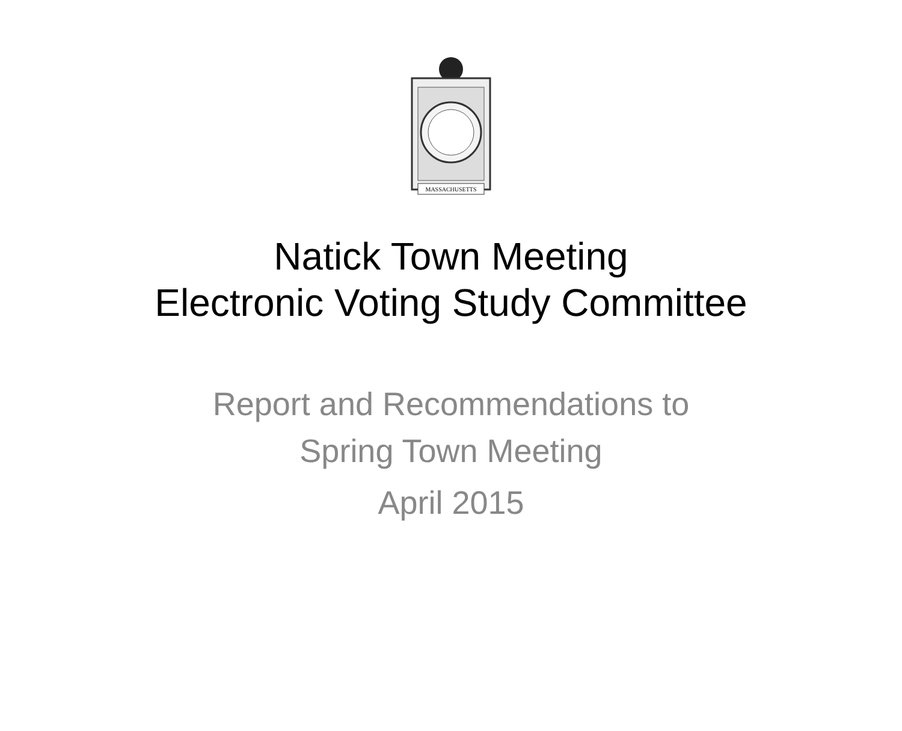MASSACHUSETTS
Natick Town Meeting
Electronic Voting Study Committee
Report and Recommendations to
Spring Town Meeting
April 2015